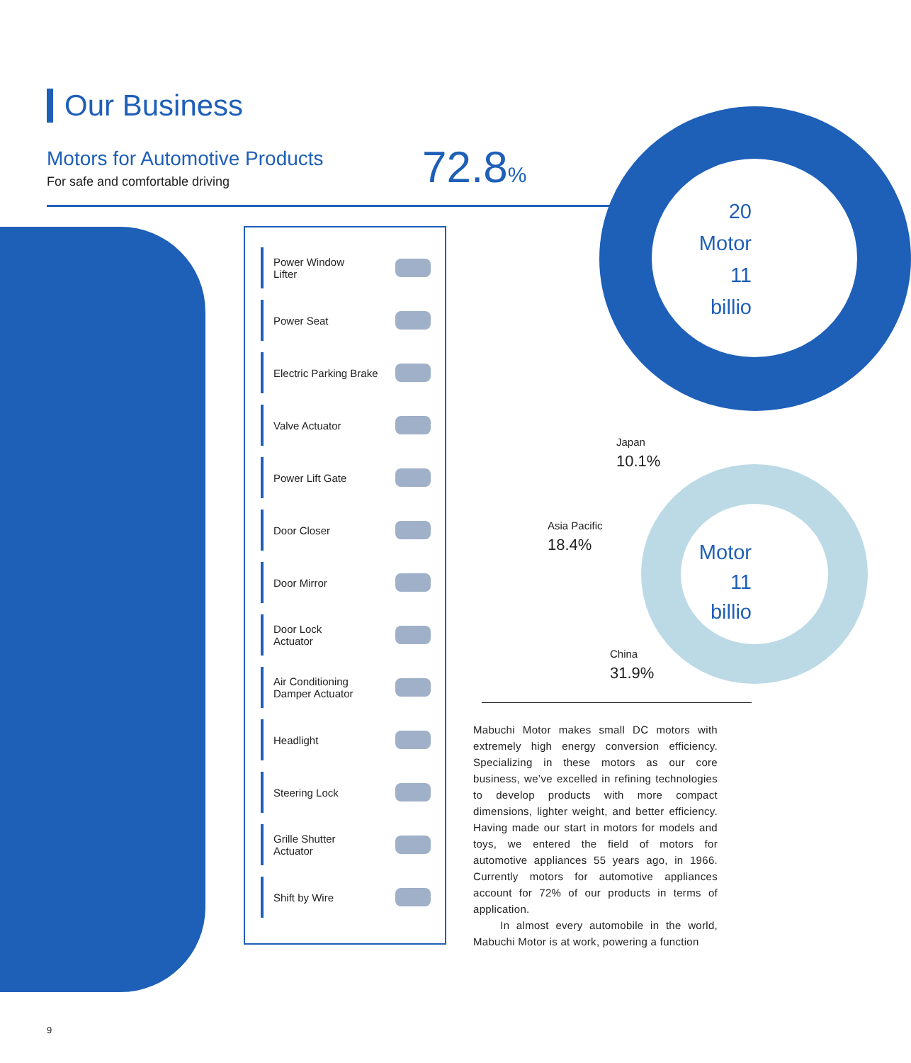Our Business
Motors for Automotive Products
For safe and comfortable driving
72.8%
20
Motor
11
billio
Power Window
Lifter
Power Seat
Electric Parking Brake
Valve Actuator
Power Lift Gate
Door Closer
Door Mirror
Door Lock
Actuator
Air Conditioning
Damper Actuator
Headlight
Steering Lock
Grille Shutter
Actuator
Shift by Wire
Motor
11
billio
Japan
10.1%
Asia Pacific
18.4%
China
31.9%
Mabuchi Motor makes small DC motors with extremely high energy conversion efficiency. Specializing in these motors as our core business, we’ve excelled in refining technologies to develop products with more compact dimensions, lighter weight, and better efficiency. Having made our start in motors for models and toys, we entered the field of motors for automotive appliances 55 years ago, in 1966. Currently motors for automotive appliances account for 72% of our products in terms of application.
In almost every automobile in the world, Mabuchi Motor is at work, powering a function
9